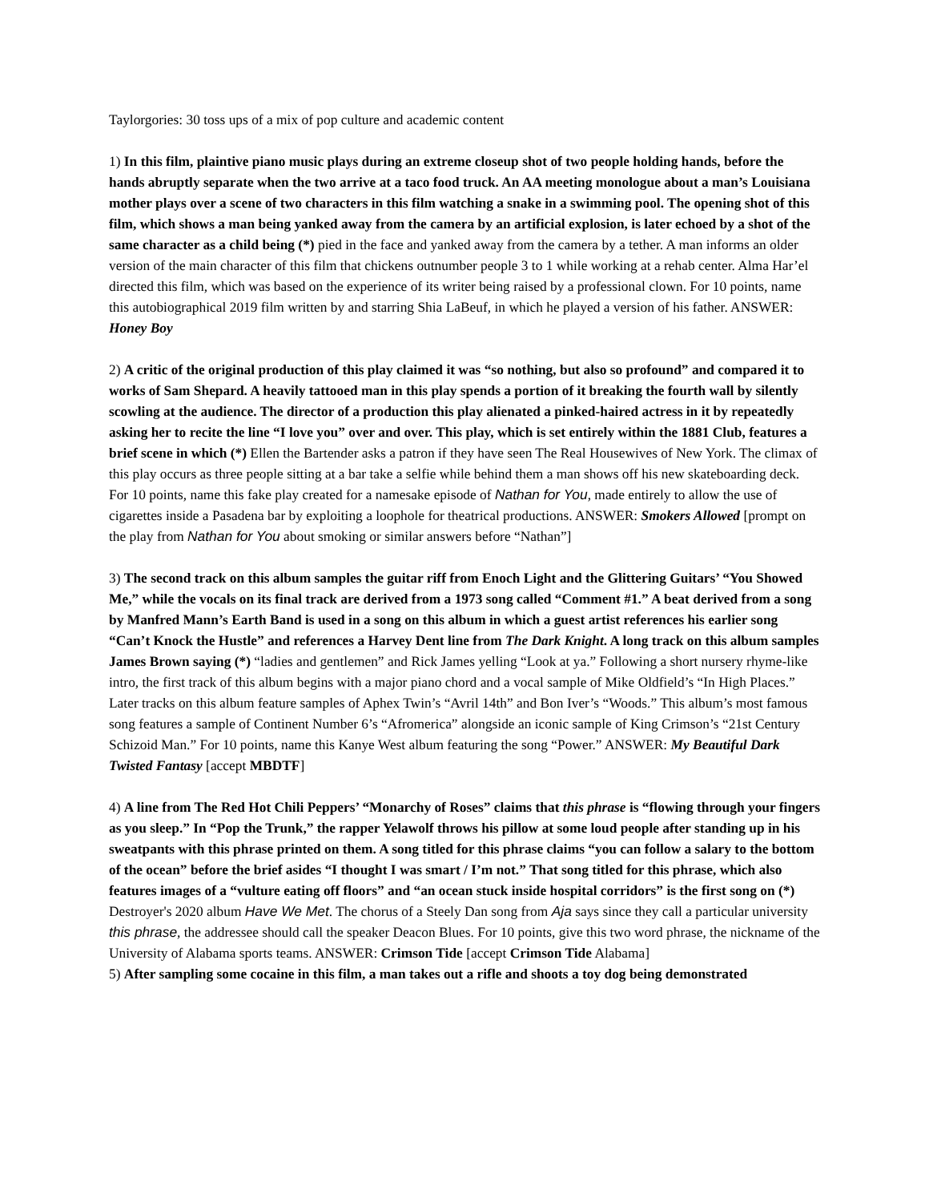Taylorgories: 30 toss ups of a mix of pop culture and academic content
1) In this film, plaintive piano music plays during an extreme closeup shot of two people holding hands, before the hands abruptly separate when the two arrive at a taco food truck. An AA meeting monologue about a man’s Louisiana mother plays over a scene of two characters in this film watching a snake in a swimming pool. The opening shot of this film, which shows a man being yanked away from the camera by an artificial explosion, is later echoed by a shot of the same character as a child being (*) pied in the face and yanked away from the camera by a tether. A man informs an older version of the main character of this film that chickens outnumber people 3 to 1 while working at a rehab center. Alma Har’el directed this film, which was based on the experience of its writer being raised by a professional clown. For 10 points, name this autobiographical 2019 film written by and starring Shia LaBeuf, in which he played a version of his father. ANSWER: Honey Boy
2) A critic of the original production of this play claimed it was “so nothing, but also so profound” and compared it to works of Sam Shepard. A heavily tattooed man in this play spends a portion of it breaking the fourth wall by silently scowling at the audience. The director of a production this play alienated a pinked-haired actress in it by repeatedly asking her to recite the line “I love you” over and over. This play, which is set entirely within the 1881 Club, features a brief scene in which (*) Ellen the Bartender asks a patron if they have seen The Real Housewives of New York. The climax of this play occurs as three people sitting at a bar take a selfie while behind them a man shows off his new skateboarding deck. For 10 points, name this fake play created for a namesake episode of Nathan for You, made entirely to allow the use of cigarettes inside a Pasadena bar by exploiting a loophole for theatrical productions. ANSWER: Smokers Allowed [prompt on the play from Nathan for You about smoking or similar answers before “Nathan”]
3) The second track on this album samples the guitar riff from Enoch Light and the Glittering Guitars’ “You Showed Me,” while the vocals on its final track are derived from a 1973 song called “Comment #1.” A beat derived from a song by Manfred Mann’s Earth Band is used in a song on this album in which a guest artist references his earlier song “Can’t Knock the Hustle” and references a Harvey Dent line from The Dark Knight. A long track on this album samples James Brown saying (*) “ladies and gentlemen” and Rick James yelling “Look at ya.” Following a short nursery rhyme-like intro, the first track of this album begins with a major piano chord and a vocal sample of Mike Oldfield’s “In High Places.” Later tracks on this album feature samples of Aphex Twin’s “Avril 14th” and Bon Iver’s “Woods.” This album’s most famous song features a sample of Continent Number 6’s “Afromerica” alongside an iconic sample of King Crimson’s “21st Century Schizoid Man.” For 10 points, name this Kanye West album featuring the song “Power.” ANSWER: My Beautiful Dark Twisted Fantasy [accept MBDTF]
4) A line from The Red Hot Chili Peppers’ “Monarchy of Roses” claims that this phrase is “flowing through your fingers as you sleep.” In “Pop the Trunk,” the rapper Yelawolf throws his pillow at some loud people after standing up in his sweatpants with this phrase printed on them. A song titled for this phrase claims “you can follow a salary to the bottom of the ocean” before the brief asides “I thought I was smart / I’m not.” That song titled for this phrase, which also features images of a “vulture eating off floors” and “an ocean stuck inside hospital corridors” is the first song on (*) Destroyer's 2020 album Have We Met. The chorus of a Steely Dan song from Aja says since they call a particular university this phrase, the addressee should call the speaker Deacon Blues. For 10 points, give this two word phrase, the nickname of the University of Alabama sports teams. ANSWER: Crimson Tide [accept Crimson Tide Alabama]
5) After sampling some cocaine in this film, a man takes out a rifle and shoots a toy dog being demonstrated